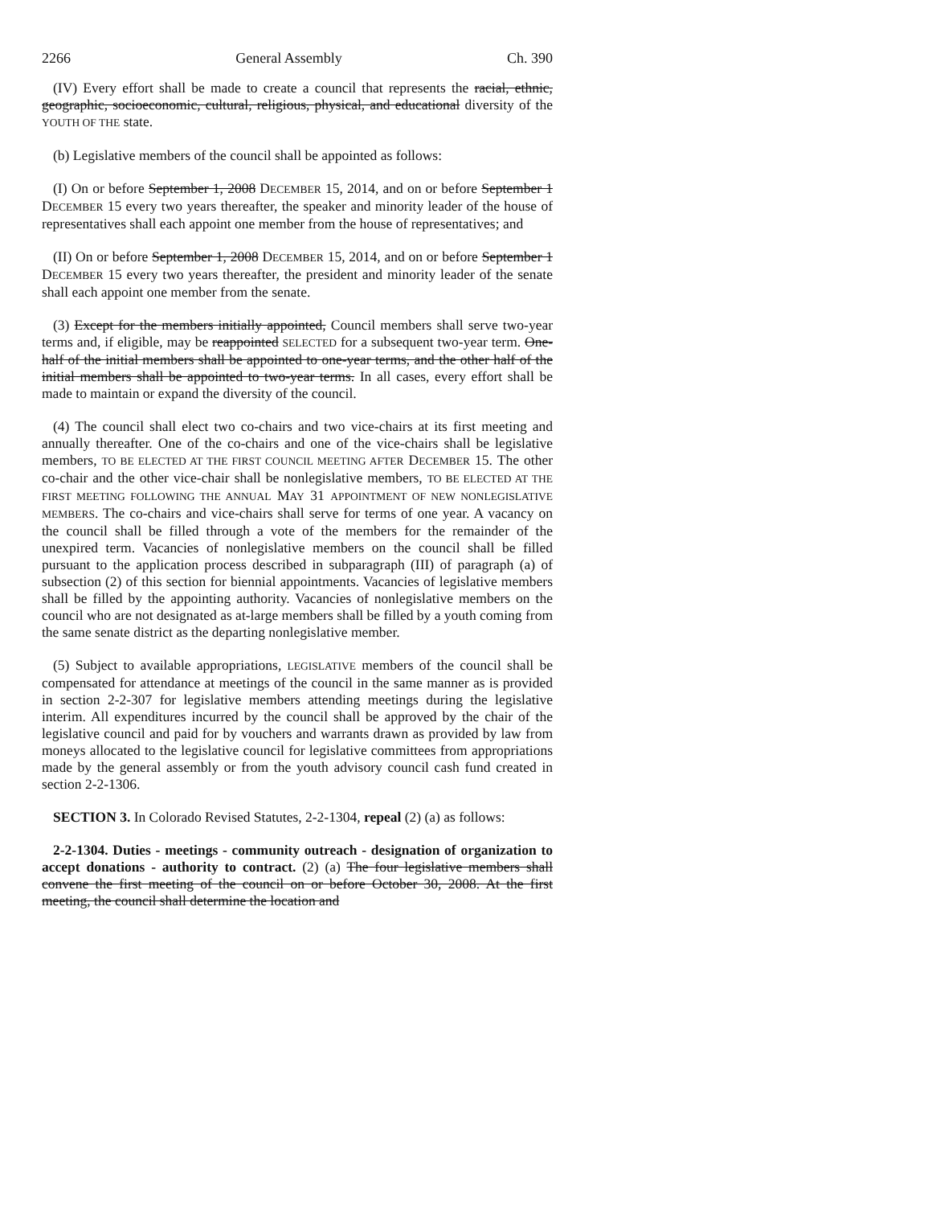2266 General Assembly Ch. 390
(IV) Every effort shall be made to create a council that represents the racial, ethnic, geographic, socioeconomic, cultural, religious, physical, and educational diversity of the YOUTH OF THE state.
(b) Legislative members of the council shall be appointed as follows:
(I) On or before September 1, 2008 DECEMBER 15, 2014, and on or before September 1 DECEMBER 15 every two years thereafter, the speaker and minority leader of the house of representatives shall each appoint one member from the house of representatives; and
(II) On or before September 1, 2008 DECEMBER 15, 2014, and on or before September 1 DECEMBER 15 every two years thereafter, the president and minority leader of the senate shall each appoint one member from the senate.
(3) Except for the members initially appointed, Council members shall serve two-year terms and, if eligible, may be reappointed SELECTED for a subsequent two-year term. One-half of the initial members shall be appointed to one-year terms, and the other half of the initial members shall be appointed to two-year terms. In all cases, every effort shall be made to maintain or expand the diversity of the council.
(4) The council shall elect two co-chairs and two vice-chairs at its first meeting and annually thereafter. One of the co-chairs and one of the vice-chairs shall be legislative members, TO BE ELECTED AT THE FIRST COUNCIL MEETING AFTER DECEMBER 15. The other co-chair and the other vice-chair shall be nonlegislative members, TO BE ELECTED AT THE FIRST MEETING FOLLOWING THE ANNUAL MAY 31 APPOINTMENT OF NEW NONLEGISLATIVE MEMBERS. The co-chairs and vice-chairs shall serve for terms of one year. A vacancy on the council shall be filled through a vote of the members for the remainder of the unexpired term. Vacancies of nonlegislative members on the council shall be filled pursuant to the application process described in subparagraph (III) of paragraph (a) of subsection (2) of this section for biennial appointments. Vacancies of legislative members shall be filled by the appointing authority. Vacancies of nonlegislative members on the council who are not designated as at-large members shall be filled by a youth coming from the same senate district as the departing nonlegislative member.
(5) Subject to available appropriations, LEGISLATIVE members of the council shall be compensated for attendance at meetings of the council in the same manner as is provided in section 2-2-307 for legislative members attending meetings during the legislative interim. All expenditures incurred by the council shall be approved by the chair of the legislative council and paid for by vouchers and warrants drawn as provided by law from moneys allocated to the legislative council for legislative committees from appropriations made by the general assembly or from the youth advisory council cash fund created in section 2-2-1306.
SECTION 3. In Colorado Revised Statutes, 2-2-1304, repeal (2) (a) as follows:
2-2-1304. Duties - meetings - community outreach - designation of organization to accept donations - authority to contract. (2) (a) The four legislative members shall convene the first meeting of the council on or before October 30, 2008. At the first meeting, the council shall determine the location and